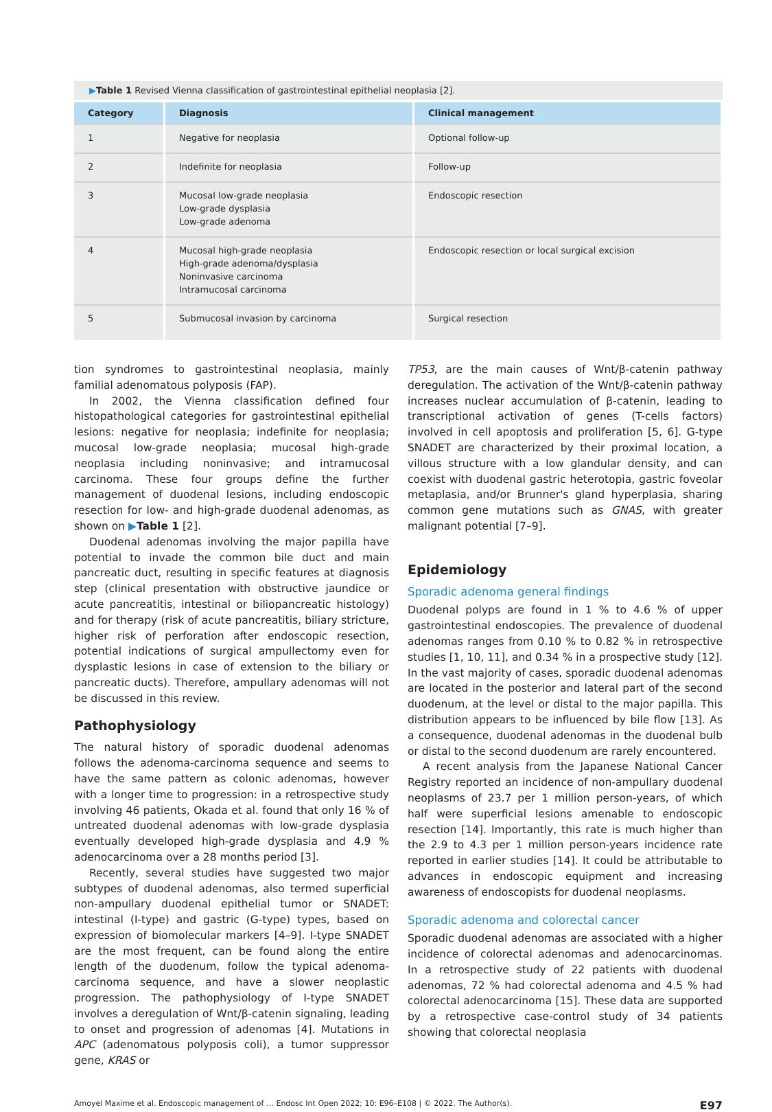▶Table 1 Revised Vienna classification of gastrointestinal epithelial neoplasia [2].
| Category | Diagnosis | Clinical management |
| --- | --- | --- |
| 1 | Negative for neoplasia | Optional follow-up |
| 2 | Indefinite for neoplasia | Follow-up |
| 3 | Mucosal low-grade neoplasia Low-grade dysplasia Low-grade adenoma | Endoscopic resection |
| 4 | Mucosal high-grade neoplasia High-grade adenoma/dysplasia Noninvasive carcinoma Intramucosal carcinoma | Endoscopic resection or local surgical excision |
| 5 | Submucosal invasion by carcinoma | Surgical resection |
tion syndromes to gastrointestinal neoplasia, mainly familial adenomatous polyposis (FAP).
In 2002, the Vienna classification defined four histopathological categories for gastrointestinal epithelial lesions: negative for neoplasia; indefinite for neoplasia; mucosal low-grade neoplasia; mucosal high-grade neoplasia including noninvasive; and intramucosal carcinoma. These four groups define the further management of duodenal lesions, including endoscopic resection for low- and high-grade duodenal adenomas, as shown on ▶Table 1 [2].
Duodenal adenomas involving the major papilla have potential to invade the common bile duct and main pancreatic duct, resulting in specific features at diagnosis step (clinical presentation with obstructive jaundice or acute pancreatitis, intestinal or biliopancreatic histology) and for therapy (risk of acute pancreatitis, biliary stricture, higher risk of perforation after endoscopic resection, potential indications of surgical ampullectomy even for dysplastic lesions in case of extension to the biliary or pancreatic ducts). Therefore, ampullary adenomas will not be discussed in this review.
Pathophysiology
The natural history of sporadic duodenal adenomas follows the adenoma-carcinoma sequence and seems to have the same pattern as colonic adenomas, however with a longer time to progression: in a retrospective study involving 46 patients, Okada et al. found that only 16 % of untreated duodenal adenomas with low-grade dysplasia eventually developed high-grade dysplasia and 4.9 % adenocarcinoma over a 28 months period [3].
Recently, several studies have suggested two major subtypes of duodenal adenomas, also termed superficial non-ampullary duodenal epithelial tumor or SNADET: intestinal (I-type) and gastric (G-type) types, based on expression of biomolecular markers [4–9]. I-type SNADET are the most frequent, can be found along the entire length of the duodenum, follow the typical adenoma-carcinoma sequence, and have a slower neoplastic progression. The pathophysiology of I-type SNADET involves a deregulation of Wnt/β-catenin signaling, leading to onset and progression of adenomas [4]. Mutations in APC (adenomatous polyposis coli), a tumor suppressor gene, KRAS or
TP53, are the main causes of Wnt/β-catenin pathway deregulation. The activation of the Wnt/β-catenin pathway increases nuclear accumulation of β-catenin, leading to transcriptional activation of genes (T-cells factors) involved in cell apoptosis and proliferation [5, 6]. G-type SNADET are characterized by their proximal location, a villous structure with a low glandular density, and can coexist with duodenal gastric heterotopia, gastric foveolar metaplasia, and/or Brunner's gland hyperplasia, sharing common gene mutations such as GNAS, with greater malignant potential [7–9].
Epidemiology
Sporadic adenoma general findings
Duodenal polyps are found in 1 % to 4.6 % of upper gastrointestinal endoscopies. The prevalence of duodenal adenomas ranges from 0.10 % to 0.82 % in retrospective studies [1, 10, 11], and 0.34 % in a prospective study [12]. In the vast majority of cases, sporadic duodenal adenomas are located in the posterior and lateral part of the second duodenum, at the level or distal to the major papilla. This distribution appears to be influenced by bile flow [13]. As a consequence, duodenal adenomas in the duodenal bulb or distal to the second duodenum are rarely encountered.
A recent analysis from the Japanese National Cancer Registry reported an incidence of non-ampullary duodenal neoplasms of 23.7 per 1 million person-years, of which half were superficial lesions amenable to endoscopic resection [14]. Importantly, this rate is much higher than the 2.9 to 4.3 per 1 million person-years incidence rate reported in earlier studies [14]. It could be attributable to advances in endoscopic equipment and increasing awareness of endoscopists for duodenal neoplasms.
Sporadic adenoma and colorectal cancer
Sporadic duodenal adenomas are associated with a higher incidence of colorectal adenomas and adenocarcinomas. In a retrospective study of 22 patients with duodenal adenomas, 72 % had colorectal adenoma and 4.5 % had colorectal adenocarcinoma [15]. These data are supported by a retrospective case-control study of 34 patients showing that colorectal neoplasia
Amoyel Maxime et al. Endoscopic management of … Endosc Int Open 2022; 10: E96–E108 | © 2022. The Author(s). E97